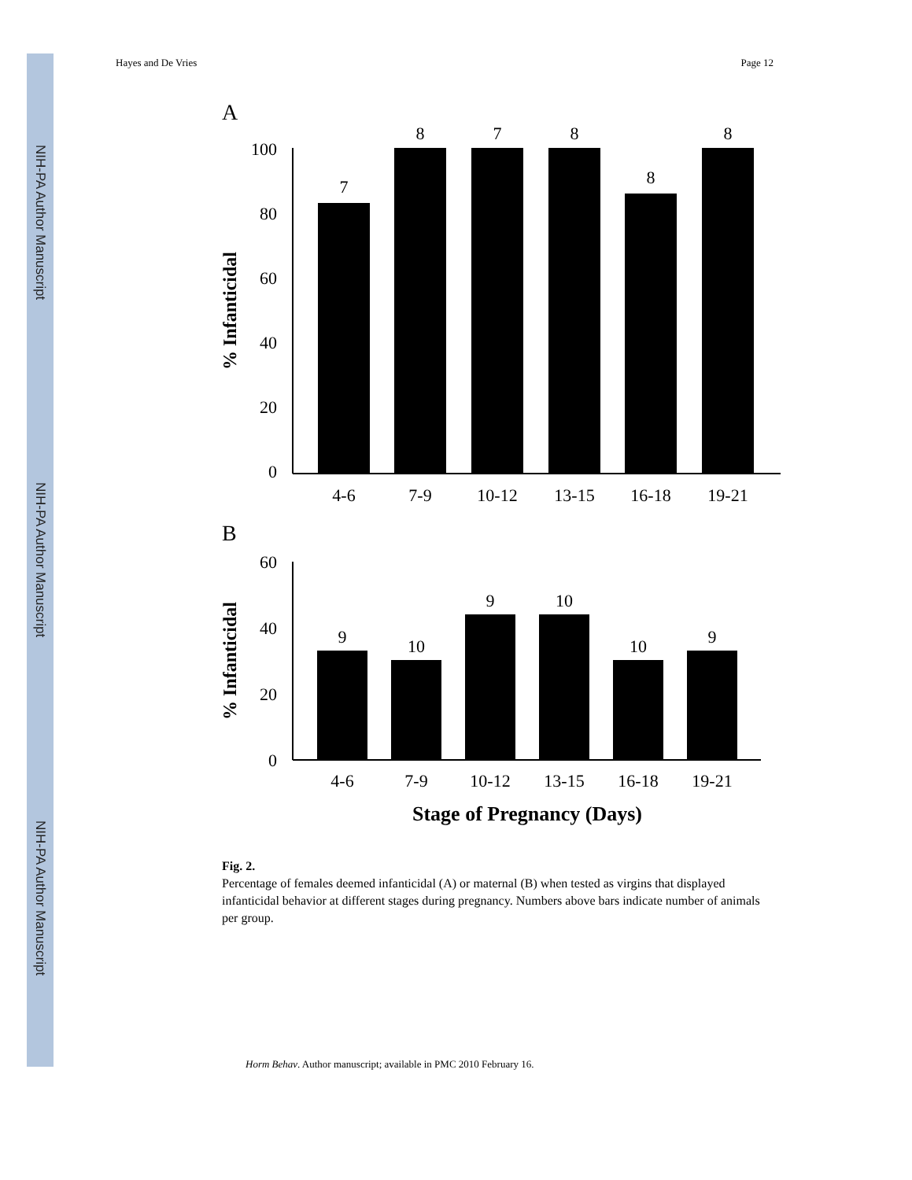NIH-PA Author Manuscript
NIH-PA Author Manuscript
NIH-PA Author Manuscript
Hayes and De Vries Page 12
A
100
80
60
40
20
0
% Infanticidal
7
8
7
8
8
8
4-6
7-9
10-12
13-15
16-18
19-21
B
60
40
20
0
% Infanticidal
9
10
9
10
10
9
4-6
7-9
10-12
13-15
16-18
19-21
Stage of Pregnancy (Days)
Fig. 2.
Percentage of females deemed infanticidal (A) or maternal (B) when tested as virgins that displayed infanticidal behavior at different stages during pregnancy. Numbers above bars indicate number of animals per group.
Horm Behav. Author manuscript; available in PMC 2010 February 16.